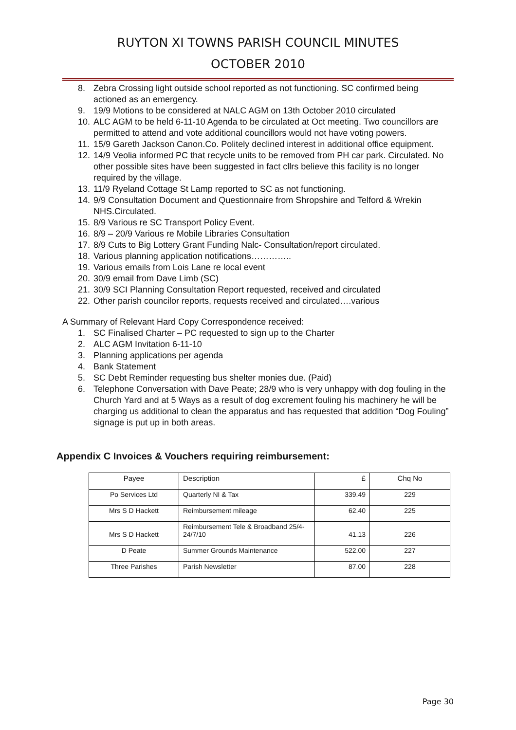RUYTON XI TOWNS PARISH COUNCIL MINUTES
OCTOBER 2010
8. Zebra Crossing light outside school reported as not functioning. SC confirmed being actioned as an emergency.
9. 19/9 Motions to be considered at NALC AGM on 13th October 2010 circulated
10. ALC AGM to be held 6-11-10 Agenda to be circulated at Oct meeting. Two councillors are permitted to attend and vote additional councillors would not have voting powers.
11. 15/9 Gareth Jackson Canon.Co. Politely declined interest in additional office equipment.
12. 14/9 Veolia informed PC that recycle units to be removed from PH car park. Circulated. No other possible sites have been suggested in fact cllrs believe this facility is no longer required by the village.
13. 11/9 Ryeland Cottage St Lamp reported to SC as not functioning.
14. 9/9 Consultation Document and Questionnaire from Shropshire and Telford & Wrekin NHS.Circulated.
15. 8/9 Various re SC Transport Policy Event.
16. 8/9 – 20/9 Various re Mobile Libraries Consultation
17. 8/9 Cuts to Big Lottery Grant Funding Nalc- Consultation/report circulated.
18. Various planning application notifications…………..
19. Various emails from Lois Lane re local event
20. 30/9 email from Dave Limb (SC)
21. 30/9 SCI Planning Consultation Report requested, received and circulated
22. Other parish councilor reports, requests received and circulated….various
A Summary of Relevant Hard Copy Correspondence received:
1. SC Finalised Charter – PC requested to sign up to the Charter
2. ALC AGM Invitation 6-11-10
3. Planning applications per agenda
4. Bank Statement
5. SC Debt Reminder requesting bus shelter monies due. (Paid)
6. Telephone Conversation with Dave Peate; 28/9 who is very unhappy with dog fouling in the Church Yard and at 5 Ways as a result of dog excrement fouling his machinery he will be charging us additional to clean the apparatus and has requested that addition “Dog Fouling” signage is put up in both areas.
Appendix C Invoices & Vouchers requiring reimbursement:
| Payee | Description | £ | Chq No |
| Po Services Ltd | Quarterly NI & Tax | 339.49 | 229 |
| Mrs S D Hackett | Reimbursement mileage | 62.40 | 225 |
| Mrs S D Hackett | Reimbursement Tele & Broadband 25/4-24/7/10 | 41.13 | 226 |
| D Peate | Summer Grounds Maintenance | 522.00 | 227 |
| Three Parishes | Parish Newsletter | 87.00 | 228 |
Page 30